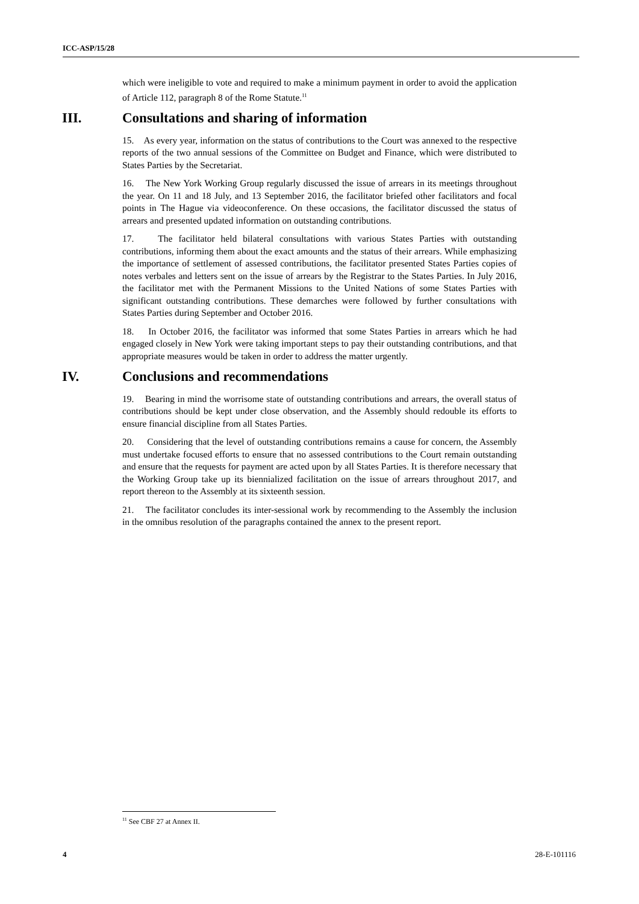ICC-ASP/15/28
which were ineligible to vote and required to make a minimum payment in order to avoid the application of Article 112, paragraph 8 of the Rome Statute.<sup>11</sup>
III. Consultations and sharing of information
15. As every year, information on the status of contributions to the Court was annexed to the respective reports of the two annual sessions of the Committee on Budget and Finance, which were distributed to States Parties by the Secretariat.
16. The New York Working Group regularly discussed the issue of arrears in its meetings throughout the year. On 11 and 18 July, and 13 September 2016, the facilitator briefed other facilitators and focal points in The Hague via videoconference. On these occasions, the facilitator discussed the status of arrears and presented updated information on outstanding contributions.
17. The facilitator held bilateral consultations with various States Parties with outstanding contributions, informing them about the exact amounts and the status of their arrears. While emphasizing the importance of settlement of assessed contributions, the facilitator presented States Parties copies of notes verbales and letters sent on the issue of arrears by the Registrar to the States Parties. In July 2016, the facilitator met with the Permanent Missions to the United Nations of some States Parties with significant outstanding contributions. These demarches were followed by further consultations with States Parties during September and October 2016.
18. In October 2016, the facilitator was informed that some States Parties in arrears which he had engaged closely in New York were taking important steps to pay their outstanding contributions, and that appropriate measures would be taken in order to address the matter urgently.
IV. Conclusions and recommendations
19. Bearing in mind the worrisome state of outstanding contributions and arrears, the overall status of contributions should be kept under close observation, and the Assembly should redouble its efforts to ensure financial discipline from all States Parties.
20. Considering that the level of outstanding contributions remains a cause for concern, the Assembly must undertake focused efforts to ensure that no assessed contributions to the Court remain outstanding and ensure that the requests for payment are acted upon by all States Parties. It is therefore necessary that the Working Group take up its biennialized facilitation on the issue of arrears throughout 2017, and report thereon to the Assembly at its sixteenth session.
21. The facilitator concludes its inter-sessional work by recommending to the Assembly the inclusion in the omnibus resolution of the paragraphs contained the annex to the present report.
<sup>11</sup> See CBF 27 at Annex II.
4 28-E-101116